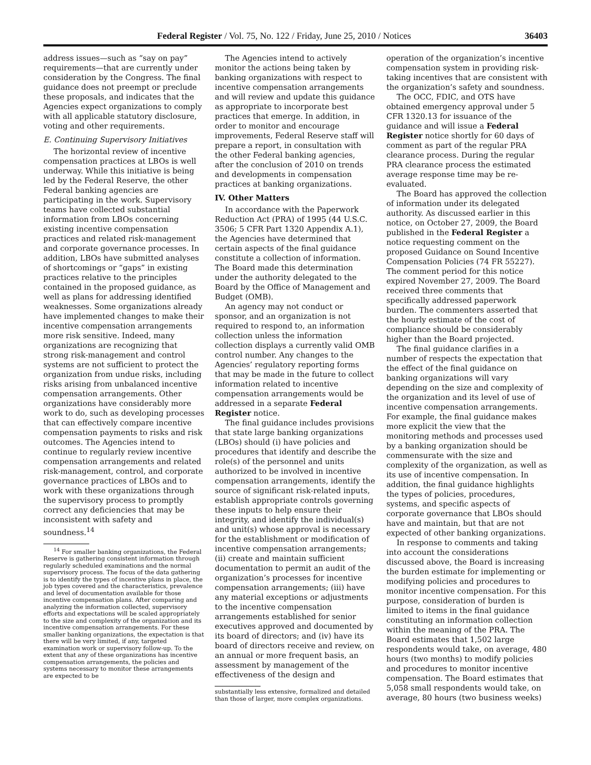Federal Register / Vol. 75, No. 122 / Friday, June 25, 2010 / Notices 36403
address issues—such as “say on pay” requirements—that are currently under consideration by the Congress. The final guidance does not preempt or preclude these proposals, and indicates that the Agencies expect organizations to comply with all applicable statutory disclosure, voting and other requirements.
E. Continuing Supervisory Initiatives
The horizontal review of incentive compensation practices at LBOs is well underway. While this initiative is being led by the Federal Reserve, the other Federal banking agencies are participating in the work. Supervisory teams have collected substantial information from LBOs concerning existing incentive compensation practices and related risk-management and corporate governance processes. In addition, LBOs have submitted analyses of shortcomings or “gaps” in existing practices relative to the principles contained in the proposed guidance, as well as plans for addressing identified weaknesses. Some organizations already have implemented changes to make their incentive compensation arrangements more risk sensitive. Indeed, many organizations are recognizing that strong risk-management and control systems are not sufficient to protect the organization from undue risks, including risks arising from unbalanced incentive compensation arrangements. Other organizations have considerably more work to do, such as developing processes that can effectively compare incentive compensation payments to risks and risk outcomes. The Agencies intend to continue to regularly review incentive compensation arrangements and related risk-management, control, and corporate governance practices of LBOs and to work with these organizations through the supervisory process to promptly correct any deficiencies that may be inconsistent with safety and soundness.<sup>14</sup>
<sup>14</sup> For smaller banking organizations, the Federal Reserve is gathering consistent information through regularly scheduled examinations and the normal supervisory process. The focus of the data gathering is to identify the types of incentive plans in place, the job types covered and the characteristics, prevalence and level of documentation available for those incentive compensation plans. After comparing and analyzing the information collected, supervisory efforts and expectations will be scaled appropriately to the size and complexity of the organization and its incentive compensation arrangements. For these smaller banking organizations, the expectation is that there will be very limited, if any, targeted examination work or supervisory follow-up. To the extent that any of these organizations has incentive compensation arrangements, the policies and systems necessary to monitor these arrangements are expected to be
The Agencies intend to actively monitor the actions being taken by banking organizations with respect to incentive compensation arrangements and will review and update this guidance as appropriate to incorporate best practices that emerge. In addition, in order to monitor and encourage improvements, Federal Reserve staff will prepare a report, in consultation with the other Federal banking agencies, after the conclusion of 2010 on trends and developments in compensation practices at banking organizations.
IV. Other Matters
In accordance with the Paperwork Reduction Act (PRA) of 1995 (44 U.S.C. 3506; 5 CFR Part 1320 Appendix A.1), the Agencies have determined that certain aspects of the final guidance constitute a collection of information. The Board made this determination under the authority delegated to the Board by the Office of Management and Budget (OMB).
An agency may not conduct or sponsor, and an organization is not required to respond to, an information collection unless the information collection displays a currently valid OMB control number. Any changes to the Agencies’ regulatory reporting forms that may be made in the future to collect information related to incentive compensation arrangements would be addressed in a separate Federal Register notice.
The final guidance includes provisions that state large banking organizations (LBOs) should (i) have policies and procedures that identify and describe the role(s) of the personnel and units authorized to be involved in incentive compensation arrangements, identify the source of significant risk-related inputs, establish appropriate controls governing these inputs to help ensure their integrity, and identify the individual(s) and unit(s) whose approval is necessary for the establishment or modification of incentive compensation arrangements; (ii) create and maintain sufficient documentation to permit an audit of the organization’s processes for incentive compensation arrangements; (iii) have any material exceptions or adjustments to the incentive compensation arrangements established for senior executives approved and documented by its board of directors; and (iv) have its board of directors receive and review, on an annual or more frequent basis, an assessment by management of the effectiveness of the design and
substantially less extensive, formalized and detailed than those of larger, more complex organizations.
operation of the organization’s incentive compensation system in providing risk-taking incentives that are consistent with the organization’s safety and soundness.
The OCC, FDIC, and OTS have obtained emergency approval under 5 CFR 1320.13 for issuance of the guidance and will issue a Federal Register notice shortly for 60 days of comment as part of the regular PRA clearance process. During the regular PRA clearance process the estimated average response time may be re-evaluated.
The Board has approved the collection of information under its delegated authority. As discussed earlier in this notice, on October 27, 2009, the Board published in the Federal Register a notice requesting comment on the proposed Guidance on Sound Incentive Compensation Policies (74 FR 55227). The comment period for this notice expired November 27, 2009. The Board received three comments that specifically addressed paperwork burden. The commenters asserted that the hourly estimate of the cost of compliance should be considerably higher than the Board projected.
The final guidance clarifies in a number of respects the expectation that the effect of the final guidance on banking organizations will vary depending on the size and complexity of the organization and its level of use of incentive compensation arrangements. For example, the final guidance makes more explicit the view that the monitoring methods and processes used by a banking organization should be commensurate with the size and complexity of the organization, as well as its use of incentive compensation. In addition, the final guidance highlights the types of policies, procedures, systems, and specific aspects of corporate governance that LBOs should have and maintain, but that are not expected of other banking organizations.
In response to comments and taking into account the considerations discussed above, the Board is increasing the burden estimate for implementing or modifying policies and procedures to monitor incentive compensation. For this purpose, consideration of burden is limited to items in the final guidance constituting an information collection within the meaning of the PRA. The Board estimates that 1,502 large respondents would take, on average, 480 hours (two months) to modify policies and procedures to monitor incentive compensation. The Board estimates that 5,058 small respondents would take, on average, 80 hours (two business weeks)